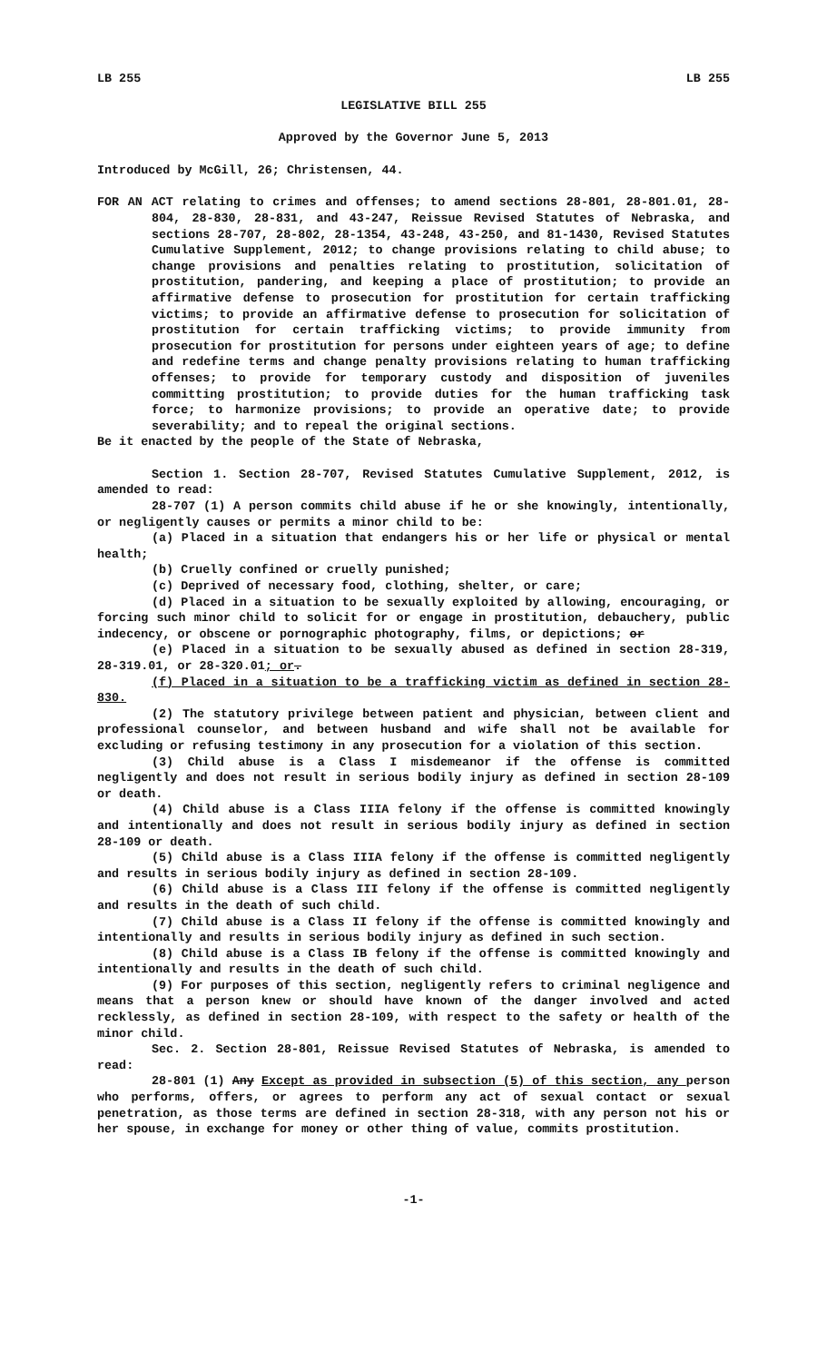LB 255 LB 255
LEGISLATIVE BILL 255
Approved by the Governor June 5, 2013
Introduced by McGill, 26; Christensen, 44.
FOR AN ACT relating to crimes and offenses; to amend sections 28-801, 28-801.01, 28-804, 28-830, 28-831, and 43-247, Reissue Revised Statutes of Nebraska, and sections 28-707, 28-802, 28-1354, 43-248, 43-250, and 81-1430, Revised Statutes Cumulative Supplement, 2012; to change provisions relating to child abuse; to change provisions and penalties relating to prostitution, solicitation of prostitution, pandering, and keeping a place of prostitution; to provide an affirmative defense to prosecution for prostitution for certain trafficking victims; to provide an affirmative defense to prosecution for solicitation of prostitution for certain trafficking victims; to provide immunity from prosecution for prostitution for persons under eighteen years of age; to define and redefine terms and change penalty provisions relating to human trafficking offenses; to provide for temporary custody and disposition of juveniles committing prostitution; to provide duties for the human trafficking task force; to harmonize provisions; to provide an operative date; to provide severability; and to repeal the original sections.
Be it enacted by the people of the State of Nebraska,
Section 1. Section 28-707, Revised Statutes Cumulative Supplement, 2012, is amended to read:
28-707 (1) A person commits child abuse if he or she knowingly, intentionally, or negligently causes or permits a minor child to be:
(a) Placed in a situation that endangers his or her life or physical or mental health;
(b) Cruelly confined or cruelly punished;
(c) Deprived of necessary food, clothing, shelter, or care;
(d) Placed in a situation to be sexually exploited by allowing, encouraging, or forcing such minor child to solicit for or engage in prostitution, debauchery, public indecency, or obscene or pornographic photography, films, or depictions; or
(e) Placed in a situation to be sexually abused as defined in section 28-319, 28-319.01, or 28-320.01; or.
(f) Placed in a situation to be a trafficking victim as defined in section 28-830.
(2) The statutory privilege between patient and physician, between client and professional counselor, and between husband and wife shall not be available for excluding or refusing testimony in any prosecution for a violation of this section.
(3) Child abuse is a Class I misdemeanor if the offense is committed negligently and does not result in serious bodily injury as defined in section 28-109 or death.
(4) Child abuse is a Class IIIA felony if the offense is committed knowingly and intentionally and does not result in serious bodily injury as defined in section 28-109 or death.
(5) Child abuse is a Class IIIA felony if the offense is committed negligently and results in serious bodily injury as defined in section 28-109.
(6) Child abuse is a Class III felony if the offense is committed negligently and results in the death of such child.
(7) Child abuse is a Class II felony if the offense is committed knowingly and intentionally and results in serious bodily injury as defined in such section.
(8) Child abuse is a Class IB felony if the offense is committed knowingly and intentionally and results in the death of such child.
(9) For purposes of this section, negligently refers to criminal negligence and means that a person knew or should have known of the danger involved and acted recklessly, as defined in section 28-109, with respect to the safety or health of the minor child.
Sec. 2. Section 28-801, Reissue Revised Statutes of Nebraska, is amended to read:
28-801 (1) Any Except as provided in subsection (5) of this section, any person who performs, offers, or agrees to perform any act of sexual contact or sexual penetration, as those terms are defined in section 28-318, with any person not his or her spouse, in exchange for money or other thing of value, commits prostitution.
-1-